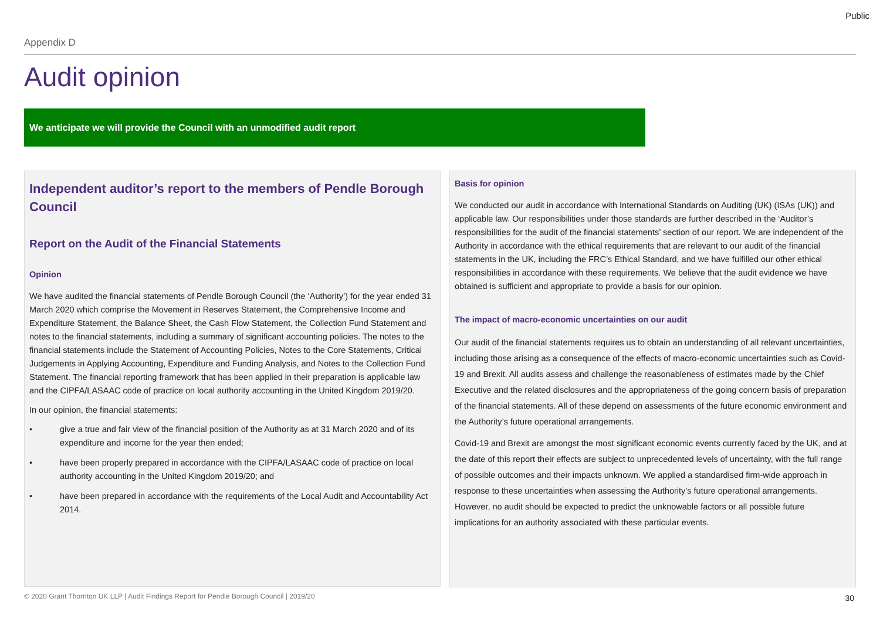Public
Appendix D
Audit opinion
We anticipate we will provide the Council with an unmodified audit report
Independent auditor’s report to the members of Pendle Borough Council
Report on the Audit of the Financial Statements
Opinion
We have audited the financial statements of Pendle Borough Council (the ‘Authority’) for the year ended 31 March 2020 which comprise the Movement in Reserves Statement, the Comprehensive Income and Expenditure Statement, the Balance Sheet, the Cash Flow Statement, the Collection Fund Statement and notes to the financial statements, including a summary of significant accounting policies. The notes to the financial statements include the Statement of Accounting Policies, Notes to the Core Statements, Critical Judgements in Applying Accounting, Expenditure and Funding Analysis, and Notes to the Collection Fund Statement. The financial reporting framework that has been applied in their preparation is applicable law and the CIPFA/LASAAC code of practice on local authority accounting in the United Kingdom 2019/20.
In our opinion, the financial statements:
• give a true and fair view of the financial position of the Authority as at 31 March 2020 and of its expenditure and income for the year then ended;
• have been properly prepared in accordance with the CIPFA/LASAAC code of practice on local authority accounting in the United Kingdom 2019/20; and
• have been prepared in accordance with the requirements of the Local Audit and Accountability Act 2014.
Basis for opinion
We conducted our audit in accordance with International Standards on Auditing (UK) (ISAs (UK)) and applicable law. Our responsibilities under those standards are further described in the ‘Auditor’s responsibilities for the audit of the financial statements’ section of our report. We are independent of the Authority in accordance with the ethical requirements that are relevant to our audit of the financial statements in the UK, including the FRC’s Ethical Standard, and we have fulfilled our other ethical responsibilities in accordance with these requirements. We believe that the audit evidence we have obtained is sufficient and appropriate to provide a basis for our opinion.
The impact of macro-economic uncertainties on our audit
Our audit of the financial statements requires us to obtain an understanding of all relevant uncertainties, including those arising as a consequence of the effects of macro-economic uncertainties such as Covid-19 and Brexit. All audits assess and challenge the reasonableness of estimates made by the Chief Executive and the related disclosures and the appropriateness of the going concern basis of preparation of the financial statements. All of these depend on assessments of the future economic environment and the Authority’s future operational arrangements.
Covid-19 and Brexit are amongst the most significant economic events currently faced by the UK, and at the date of this report their effects are subject to unprecedented levels of uncertainty, with the full range of possible outcomes and their impacts unknown. We applied a standardised firm-wide approach in response to these uncertainties when assessing the Authority’s future operational arrangements. However, no audit should be expected to predict the unknowable factors or all possible future implications for an authority associated with these particular events.
© 2020 Grant Thornton UK LLP | Audit Findings Report for Pendle Borough Council | 2019/20
30